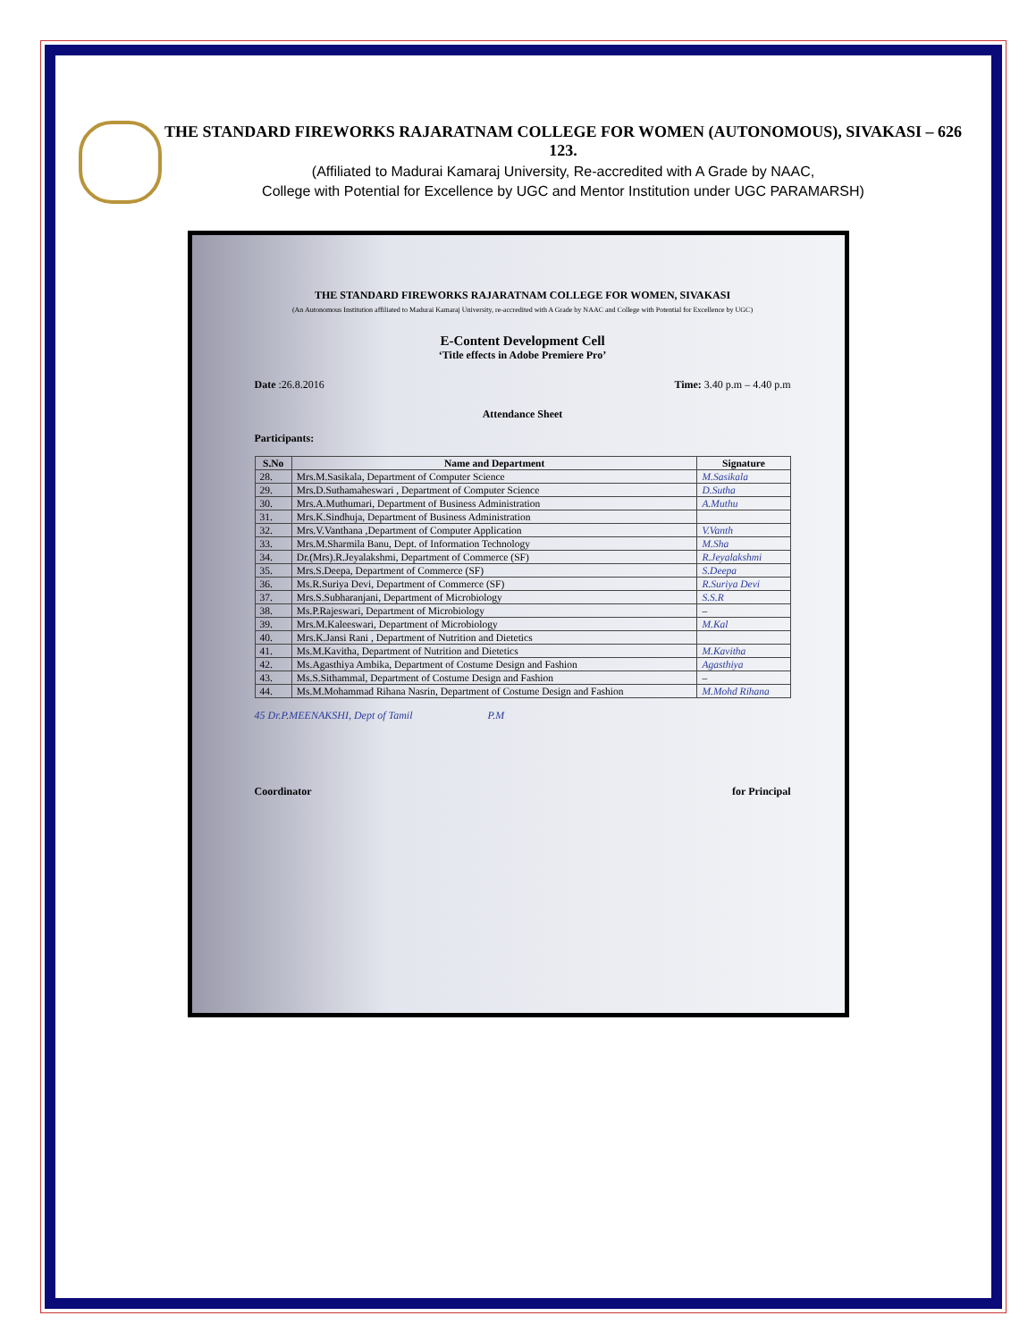THE STANDARD FIREWORKS RAJARATNAM COLLEGE FOR WOMEN (AUTONOMOUS), SIVAKASI – 626 123.
(Affiliated to Madurai Kamaraj University, Re-accredited with A Grade by NAAC,
College with Potential for Excellence by UGC and Mentor Institution under UGC PARAMARSH)
THE STANDARD FIREWORKS RAJARATNAM COLLEGE FOR WOMEN, SIVAKASI
(An Autonomous Institution affiliated to Madurai Kamaraj University, re-accredited with A Grade by NAAC and College with Potential for Excellence by UGC)
E-Content Development Cell
‘Title effects in Adobe Premiere Pro’
Date :26.8.2016 Time: 3.40 p.m – 4.40 p.m
Attendance Sheet
Participants:
| S.No | Name and Department | Signature |
| --- | --- | --- |
| 28. | Mrs.M.Sasikala, Department of Computer Science | M.Sasikala |
| 29. | Mrs.D.Suthamaheswari , Department of Computer Science | D.Sutha |
| 30. | Mrs.A.Muthumari, Department of Business Administration | A.Muthu |
| 31. | Mrs.K.Sindhuja, Department of Business Administration | |
| 32. | Mrs.V.Vanthana ,Department of Computer Application | V.Vanth |
| 33. | Mrs.M.Sharmila Banu, Dept. of Information Technology | M.Sha |
| 34. | Dr.(Mrs).R.Jeyalakshmi, Department of Commerce (SF) | R.Jeyalakshmi |
| 35. | Mrs.S.Deepa, Department of Commerce (SF) | S.Deepa |
| 36. | Ms.R.Suriya Devi, Department of Commerce (SF) | R.Suriya Devi |
| 37. | Mrs.S.Subharanjani, Department of Microbiology | S.S.R |
| 38. | Ms.P.Rajeswari, Department of Microbiology | – |
| 39. | Mrs.M.Kaleeswari, Department of Microbiology | M.Kal |
| 40. | Mrs.K.Jansi Rani , Department of Nutrition and Dietetics | |
| 41. | Ms.M.Kavitha, Department of Nutrition and Dietetics | M.Kavitha |
| 42. | Ms.Agasthiya Ambika, Department of Costume Design and Fashion | Agasthiya |
| 43. | Ms.S.Sithammal, Department of Costume Design and Fashion | – |
| 44. | Ms.M.Mohammad Rihana Nasrin, Department of Costume Design and Fashion | M.Mohd Rihana |
45 Dr.P.MEENAKSHI, Dept of Tamil P.M
Coordinator for Principal